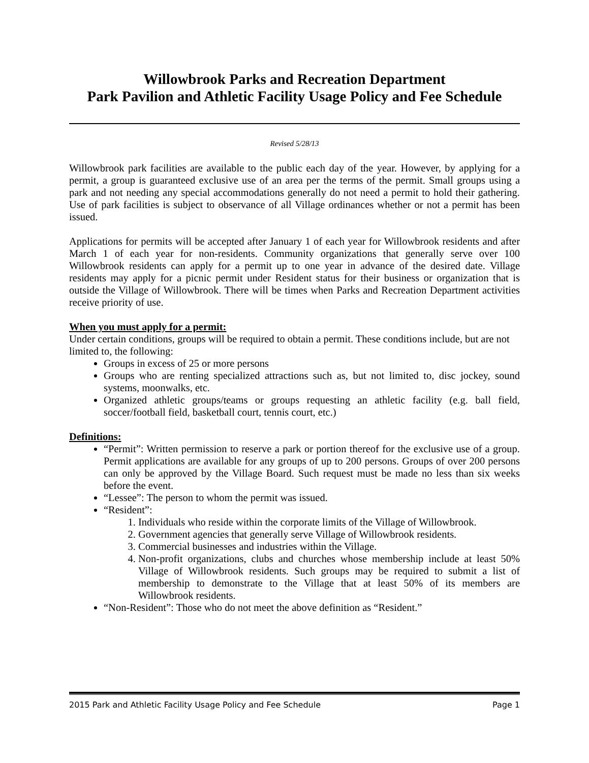Willowbrook Parks and Recreation Department
Park Pavilion and Athletic Facility Usage Policy and Fee Schedule
Revised 5/28/13
Willowbrook park facilities are available to the public each day of the year. However, by applying for a permit, a group is guaranteed exclusive use of an area per the terms of the permit. Small groups using a park and not needing any special accommodations generally do not need a permit to hold their gathering. Use of park facilities is subject to observance of all Village ordinances whether or not a permit has been issued.
Applications for permits will be accepted after January 1 of each year for Willowbrook residents and after March 1 of each year for non-residents. Community organizations that generally serve over 100 Willowbrook residents can apply for a permit up to one year in advance of the desired date. Village residents may apply for a picnic permit under Resident status for their business or organization that is outside the Village of Willowbrook. There will be times when Parks and Recreation Department activities receive priority of use.
When you must apply for a permit:
Under certain conditions, groups will be required to obtain a permit. These conditions include, but are not limited to, the following:
Groups in excess of 25 or more persons
Groups who are renting specialized attractions such as, but not limited to, disc jockey, sound systems, moonwalks, etc.
Organized athletic groups/teams or groups requesting an athletic facility (e.g. ball field, soccer/football field, basketball court, tennis court, etc.)
Definitions:
“Permit”: Written permission to reserve a park or portion thereof for the exclusive use of a group. Permit applications are available for any groups of up to 200 persons. Groups of over 200 persons can only be approved by the Village Board. Such request must be made no less than six weeks before the event.
“Lessee”: The person to whom the permit was issued.
“Resident”:
1. Individuals who reside within the corporate limits of the Village of Willowbrook.
2. Government agencies that generally serve Village of Willowbrook residents.
3. Commercial businesses and industries within the Village.
4. Non-profit organizations, clubs and churches whose membership include at least 50% Village of Willowbrook residents. Such groups may be required to submit a list of membership to demonstrate to the Village that at least 50% of its members are Willowbrook residents.
“Non-Resident”: Those who do not meet the above definition as “Resident.”
2015 Park and Athletic Facility Usage Policy and Fee Schedule Page 1